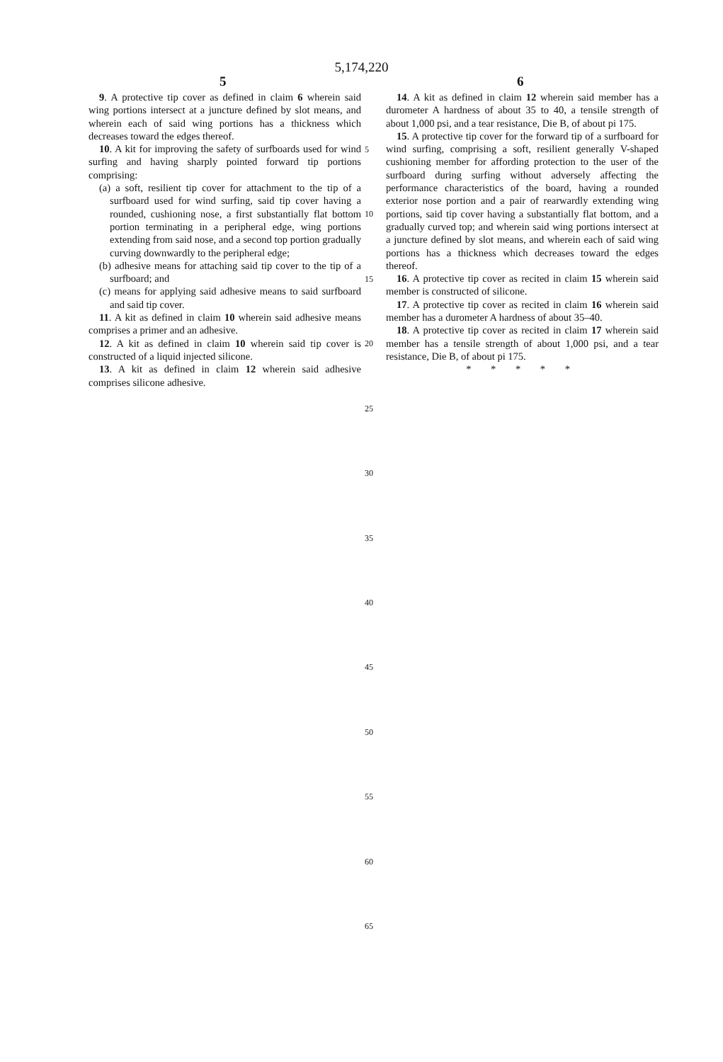5,174,220
5 6
9. A protective tip cover as defined in claim 6 wherein said wing portions intersect at a juncture defined by slot means, and wherein each of said wing portions has a thickness which decreases toward the edges thereof.
10. A kit for improving the safety of surfboards used for wind surfing and having sharply pointed forward tip portions comprising:
(a) a soft, resilient tip cover for attachment to the tip of a surfboard used for wind surfing, said tip cover having a rounded, cushioning nose, a first substantially flat bottom portion terminating in a peripheral edge, wing portions extending from said nose, and a second top portion gradually curving downwardly to the peripheral edge;
(b) adhesive means for attaching said tip cover to the tip of a surfboard; and
(c) means for applying said adhesive means to said surfboard and said tip cover.
11. A kit as defined in claim 10 wherein said adhesive means comprises a primer and an adhesive.
12. A kit as defined in claim 10 wherein said tip cover is constructed of a liquid injected silicone.
13. A kit as defined in claim 12 wherein said adhesive comprises silicone adhesive.
5
10
15
20
25
30
35
40
45
50
55
60
65
14. A kit as defined in claim 12 wherein said member has a durometer A hardness of about 35 to 40, a tensile strength of about 1,000 psi, and a tear resistance, Die B, of about pi 175.
15. A protective tip cover for the forward tip of a surfboard for wind surfing, comprising a soft, resilient generally V-shaped cushioning member for affording protection to the user of the surfboard during surfing without adversely affecting the performance characteristics of the board, having a rounded exterior nose portion and a pair of rearwardly extending wing portions, said tip cover having a substantially flat bottom, and a gradually curved top; and wherein said wing portions intersect at a juncture defined by slot means, and wherein each of said wing portions has a thickness which decreases toward the edges thereof.
16. A protective tip cover as recited in claim 15 wherein said member is constructed of silicone.
17. A protective tip cover as recited in claim 16 wherein said member has a durometer A hardness of about 35–40.
18. A protective tip cover as recited in claim 17 wherein said member has a tensile strength of about 1,000 psi, and a tear resistance, Die B, of about pi 175.
* * * * *